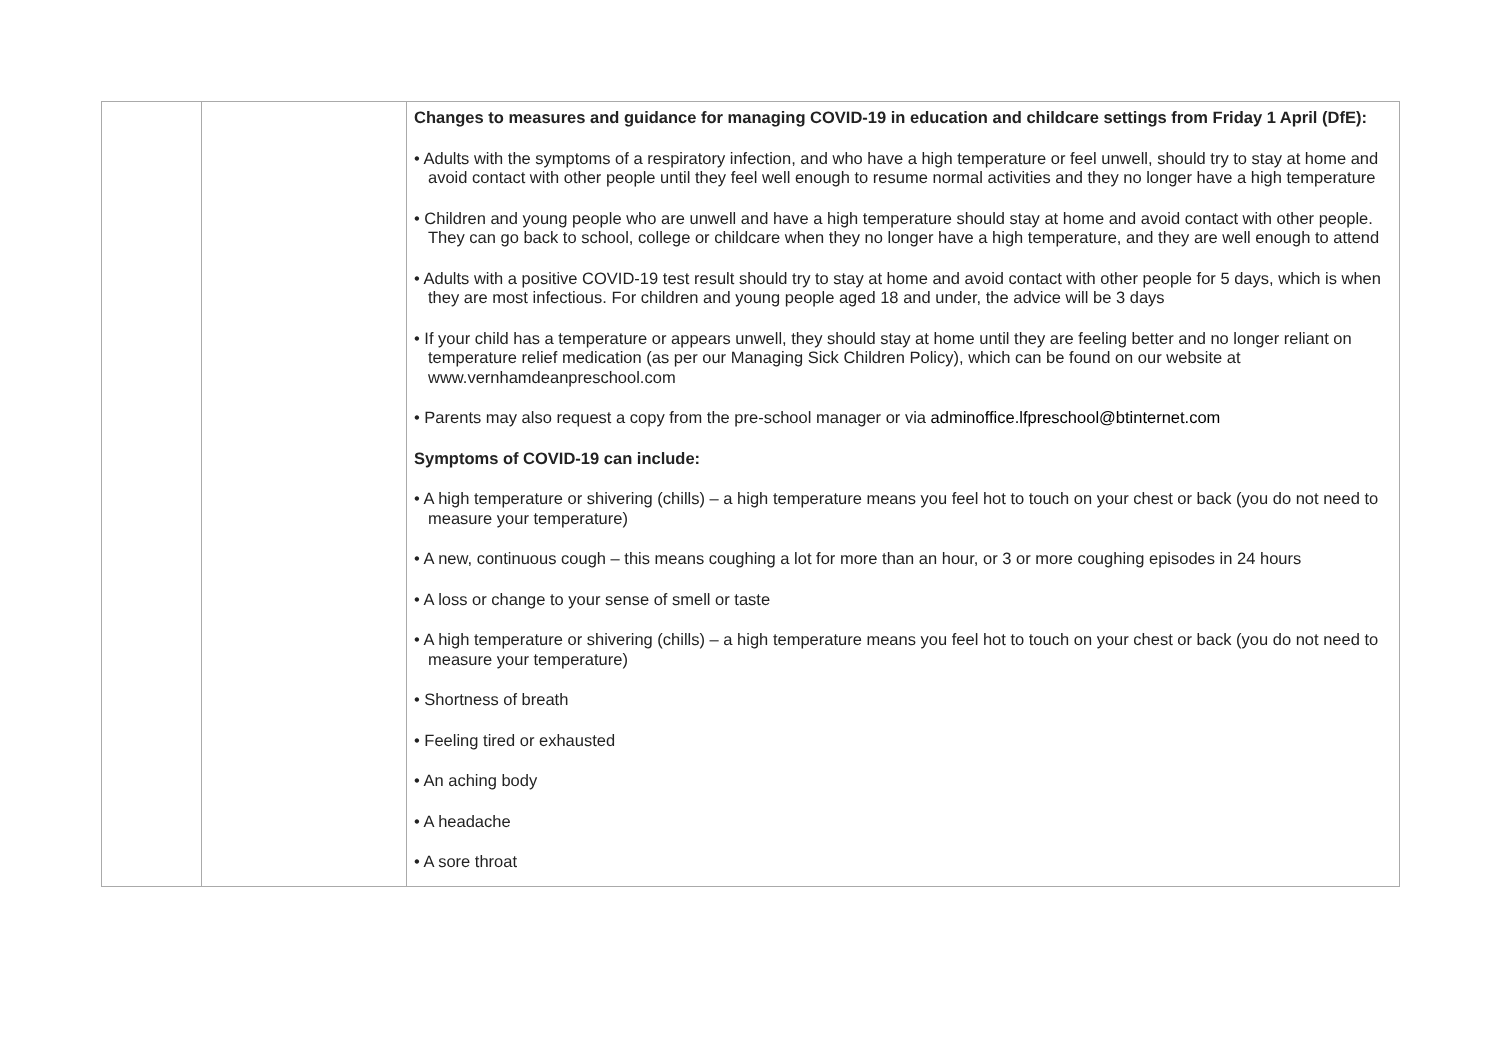| | | Changes to measures and guidance for managing COVID-19 in education and childcare settings from Friday 1 April (DfE): • Adults with the symptoms of a respiratory infection, and who have a high temperature or feel unwell, should try to stay at home and avoid contact with other people until they feel well enough to resume normal activities and they no longer have a high temperature • Children and young people who are unwell and have a high temperature should stay at home and avoid contact with other people. They can go back to school, college or childcare when they no longer have a high temperature, and they are well enough to attend • Adults with a positive COVID-19 test result should try to stay at home and avoid contact with other people for 5 days, which is when they are most infectious. For children and young people aged 18 and under, the advice will be 3 days • If your child has a temperature or appears unwell, they should stay at home until they are feeling better and no longer reliant on temperature relief medication (as per our Managing Sick Children Policy), which can be found on our website at www.vernhamdeanpreschool.com • Parents may also request a copy from the pre-school manager or via adminoffice.lfpreschool@btinternet.com Symptoms of COVID-19 can include: • A high temperature or shivering (chills) – a high temperature means you feel hot to touch on your chest or back (you do not need to measure your temperature) • A new, continuous cough – this means coughing a lot for more than an hour, or 3 or more coughing episodes in 24 hours • A loss or change to your sense of smell or taste • A high temperature or shivering (chills) – a high temperature means you feel hot to touch on your chest or back (you do not need to measure your temperature) • Shortness of breath • Feeling tired or exhausted • An aching body • A headache • A sore throat |